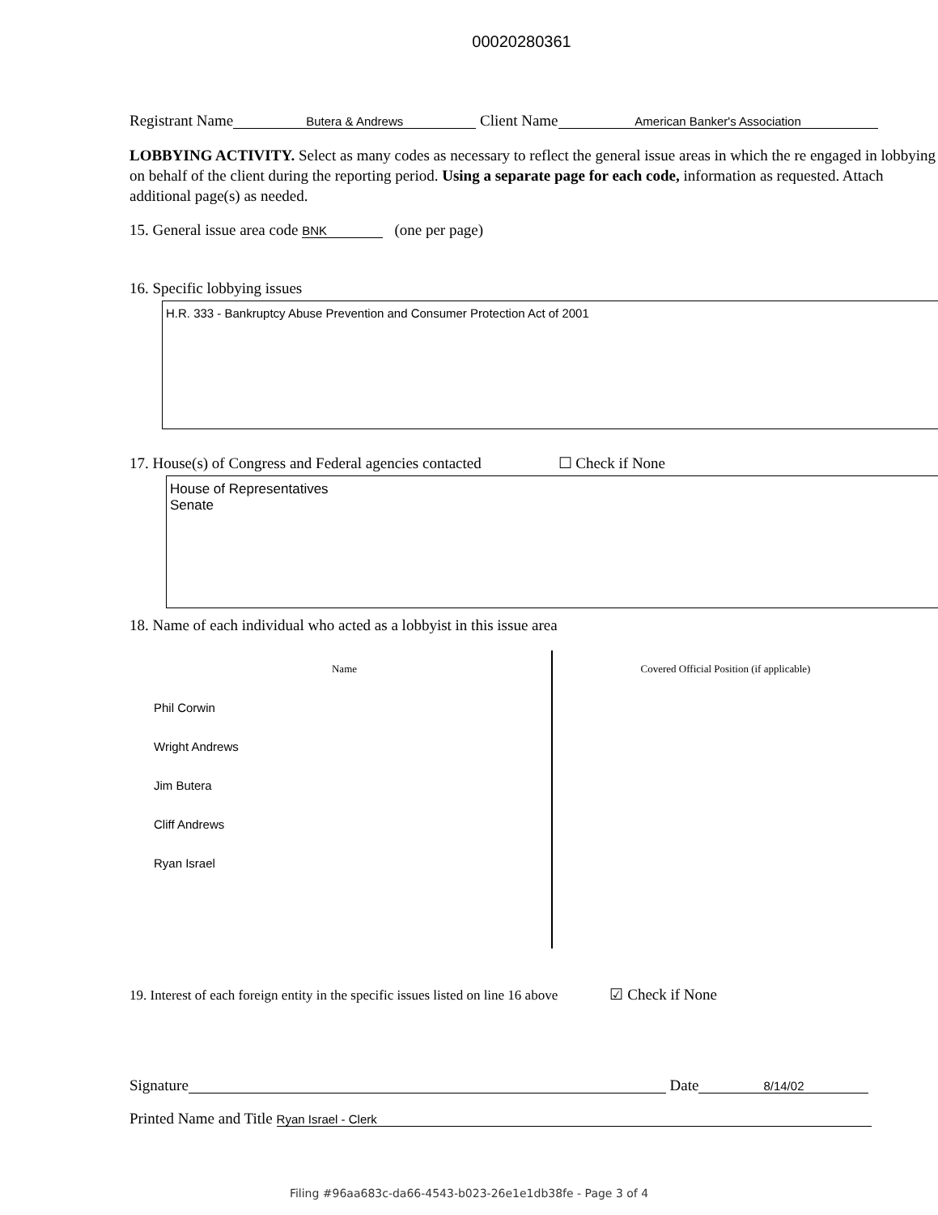00020280361
Registrant Name Butera & Andrews Client Name American Banker's Association
LOBBYING ACTIVITY. Select as many codes as necessary to reflect the general issue areas in which the re engaged in lobbying on behalf of the client during the reporting period. Using a separate page for each code, information as requested. Attach additional page(s) as needed.
15. General issue area code BNK (one per page)
16. Specific lobbying issues
H.R. 333 - Bankruptcy Abuse Prevention and Consumer Protection Act of 2001
17. House(s) of Congress and Federal agencies contacted ☐ Check if None
House of Representatives
Senate
18. Name of each individual who acted as a lobbyist in this issue area
| Name | Covered Official Position (if applicable) |
| --- | --- |
| Phil Corwin | |
| Wright Andrews | |
| Jim Butera | |
| Cliff Andrews | |
| Ryan Israel | |
19. Interest of each foreign entity in the specific issues listed on line 16 above ☑ Check if None
Signature Date 8/14/02
Printed Name and Title Ryan Israel - Clerk
Filing #96aa683c-da66-4543-b023-26e1e1db38fe - Page 3 of 4